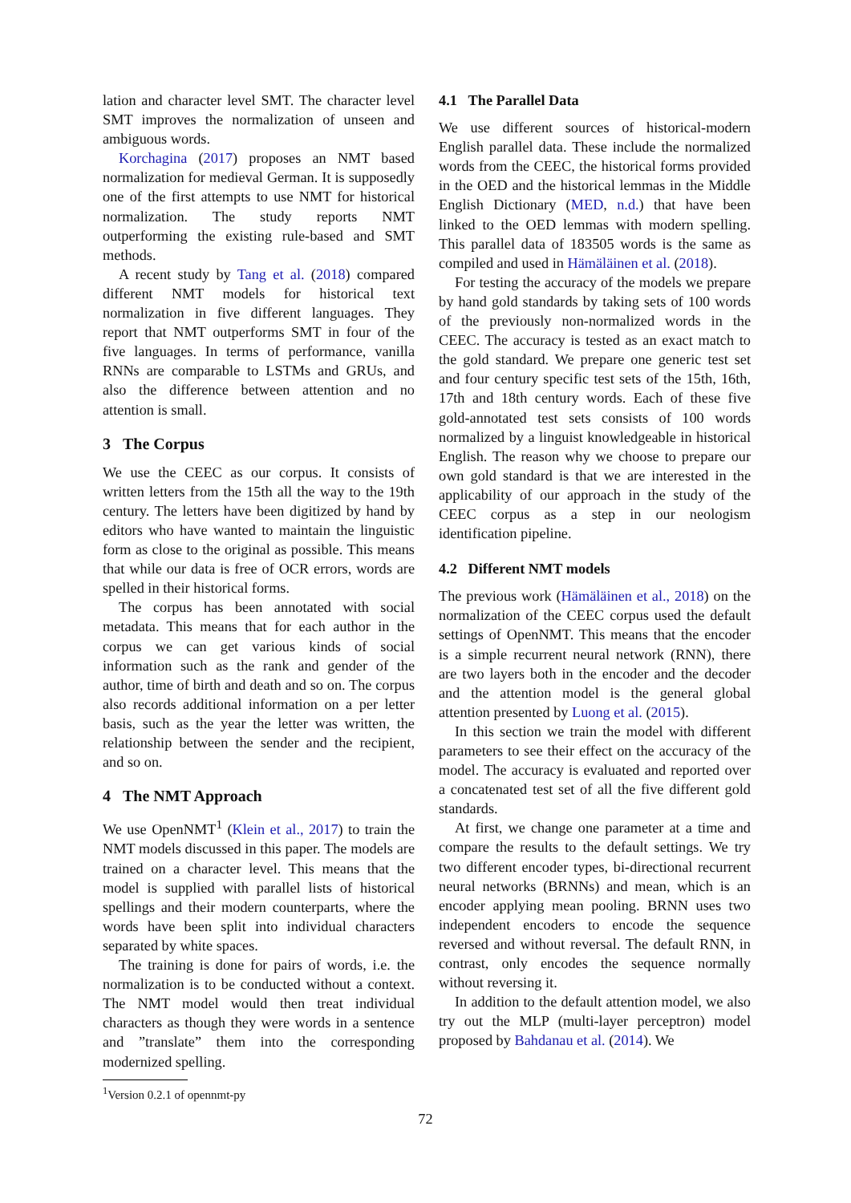lation and character level SMT. The character level SMT improves the normalization of unseen and ambiguous words.
Korchagina (2017) proposes an NMT based normalization for medieval German. It is supposedly one of the first attempts to use NMT for historical normalization. The study reports NMT outperforming the existing rule-based and SMT methods.
A recent study by Tang et al. (2018) compared different NMT models for historical text normalization in five different languages. They report that NMT outperforms SMT in four of the five languages. In terms of performance, vanilla RNNs are comparable to LSTMs and GRUs, and also the difference between attention and no attention is small.
3 The Corpus
We use the CEEC as our corpus. It consists of written letters from the 15th all the way to the 19th century. The letters have been digitized by hand by editors who have wanted to maintain the linguistic form as close to the original as possible. This means that while our data is free of OCR errors, words are spelled in their historical forms.
The corpus has been annotated with social metadata. This means that for each author in the corpus we can get various kinds of social information such as the rank and gender of the author, time of birth and death and so on. The corpus also records additional information on a per letter basis, such as the year the letter was written, the relationship between the sender and the recipient, and so on.
4 The NMT Approach
We use OpenNMT<sup>1</sup> (Klein et al., 2017) to train the NMT models discussed in this paper. The models are trained on a character level. This means that the model is supplied with parallel lists of historical spellings and their modern counterparts, where the words have been split into individual characters separated by white spaces.
The training is done for pairs of words, i.e. the normalization is to be conducted without a context. The NMT model would then treat individual characters as though they were words in a sentence and ”translate” them into the corresponding modernized spelling.
<sup>1</sup> Version 0.2.1 of opennmt-py
4.1 The Parallel Data
We use different sources of historical-modern English parallel data. These include the normalized words from the CEEC, the historical forms provided in the OED and the historical lemmas in the Middle English Dictionary (MED, n.d.) that have been linked to the OED lemmas with modern spelling. This parallel data of 183505 words is the same as compiled and used in Hämäläinen et al. (2018).
For testing the accuracy of the models we prepare by hand gold standards by taking sets of 100 words of the previously non-normalized words in the CEEC. The accuracy is tested as an exact match to the gold standard. We prepare one generic test set and four century specific test sets of the 15th, 16th, 17th and 18th century words. Each of these five gold-annotated test sets consists of 100 words normalized by a linguist knowledgeable in historical English. The reason why we choose to prepare our own gold standard is that we are interested in the applicability of our approach in the study of the CEEC corpus as a step in our neologism identification pipeline.
4.2 Different NMT models
The previous work (Hämäläinen et al., 2018) on the normalization of the CEEC corpus used the default settings of OpenNMT. This means that the encoder is a simple recurrent neural network (RNN), there are two layers both in the encoder and the decoder and the attention model is the general global attention presented by Luong et al. (2015).
In this section we train the model with different parameters to see their effect on the accuracy of the model. The accuracy is evaluated and reported over a concatenated test set of all the five different gold standards.
At first, we change one parameter at a time and compare the results to the default settings. We try two different encoder types, bi-directional recurrent neural networks (BRNNs) and mean, which is an encoder applying mean pooling. BRNN uses two independent encoders to encode the sequence reversed and without reversal. The default RNN, in contrast, only encodes the sequence normally without reversing it.
In addition to the default attention model, we also try out the MLP (multi-layer perceptron) model proposed by Bahdanau et al. (2014). We
72